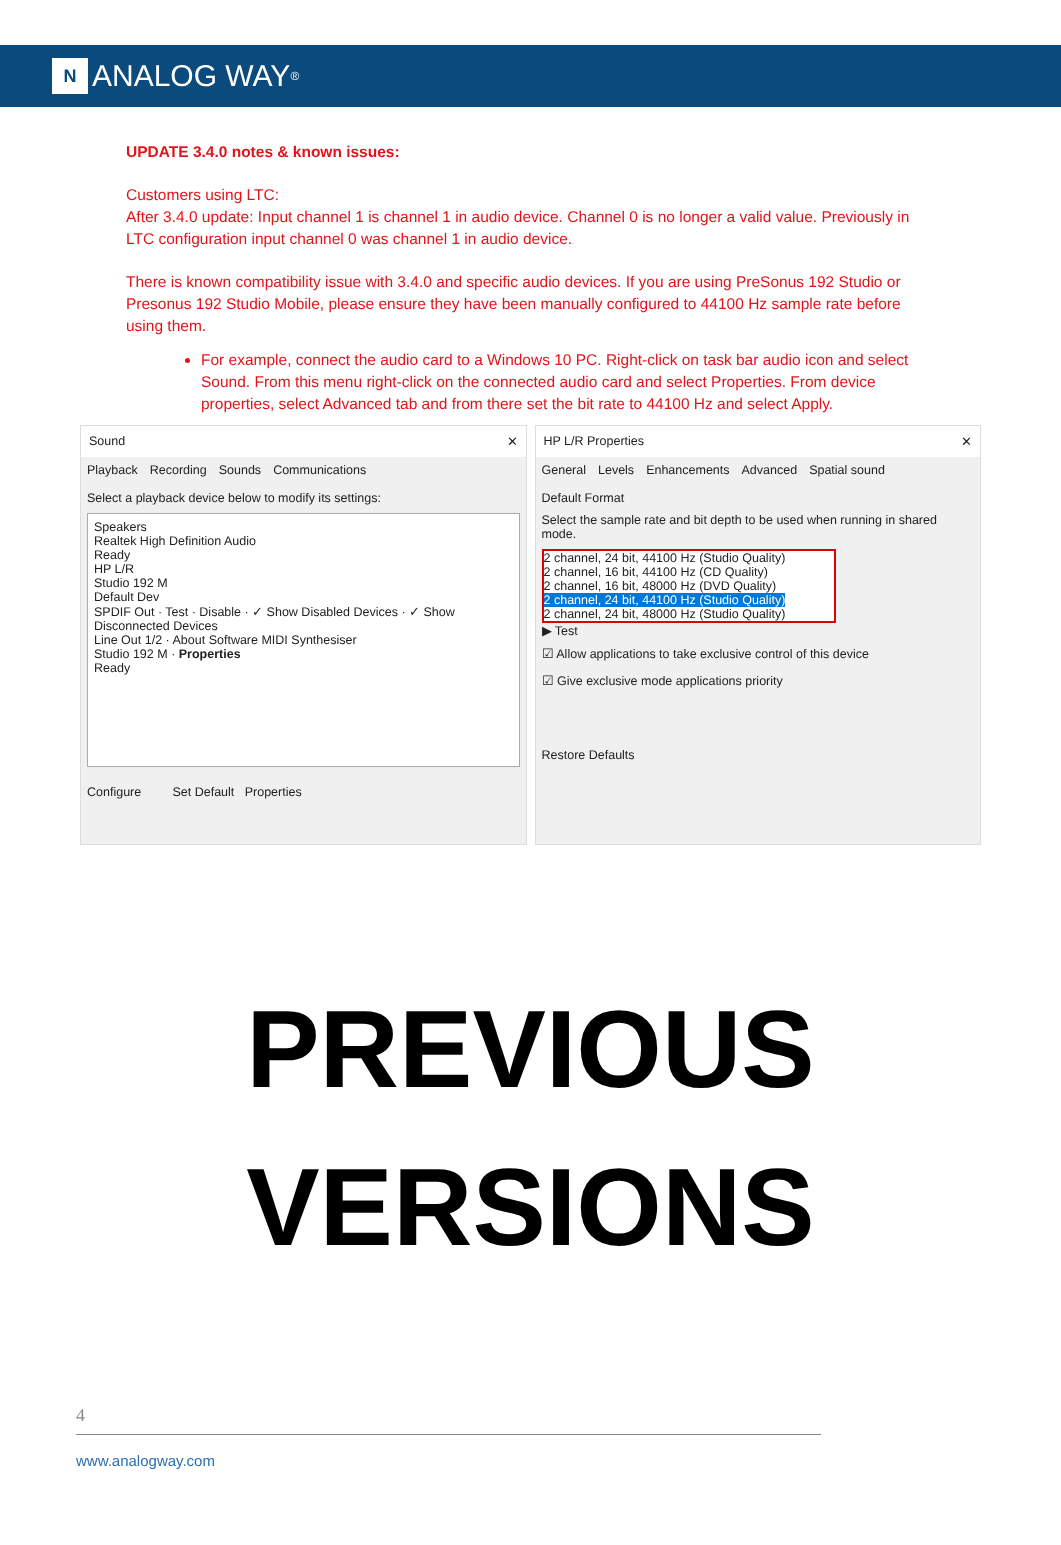N
ANALOG WAY<sup>®</sup>
UPDATE 3.4.0 notes & known issues:
Customers using LTC:
After 3.4.0 update: Input channel 1 is channel 1 in audio device. Channel 0 is no longer a valid value. Previously in LTC configuration input channel 0 was channel 1 in audio device.
There is known compatibility issue with 3.4.0 and specific audio devices. If you are using PreSonus 192 Studio or Presonus 192 Studio Mobile, please ensure they have been manually configured to 44100 Hz sample rate before using them.
For example, connect the audio card to a Windows 10 PC. Right-click on task bar audio icon and select Sound. From this menu right-click on the connected audio card and select Properties. From device properties, select Advanced tab and from there set the bit rate to 44100 Hz and select Apply.
Sound ✕
Playback Recording Sounds Communications
Select a playback device below to modify its settings:
Speakers
Realtek High Definition Audio
Ready
HP L/R
Studio 192 M
Default Dev
SPDIF Out · Test · Disable · ✓ Show Disabled Devices · ✓ Show Disconnected Devices
Line Out 1/2 · About Software MIDI Synthesiser
Studio 192 M · Properties
Ready
Configure Set Default Properties
HP L/R Properties ✕
General Levels Enhancements Advanced Spatial sound
Default Format
Select the sample rate and bit depth to be used when running in shared mode.
2 channel, 24 bit, 44100 Hz (Studio Quality)
2 channel, 16 bit, 44100 Hz (CD Quality)
2 channel, 16 bit, 48000 Hz (DVD Quality)
2 channel, 24 bit, 44100 Hz (Studio Quality)
2 channel, 24 bit, 48000 Hz (Studio Quality)
▶ Test
☑ Allow applications to take exclusive control of this device
☑ Give exclusive mode applications priority
Restore Defaults
PREVIOUS
VERSIONS
4
www.analogway.com